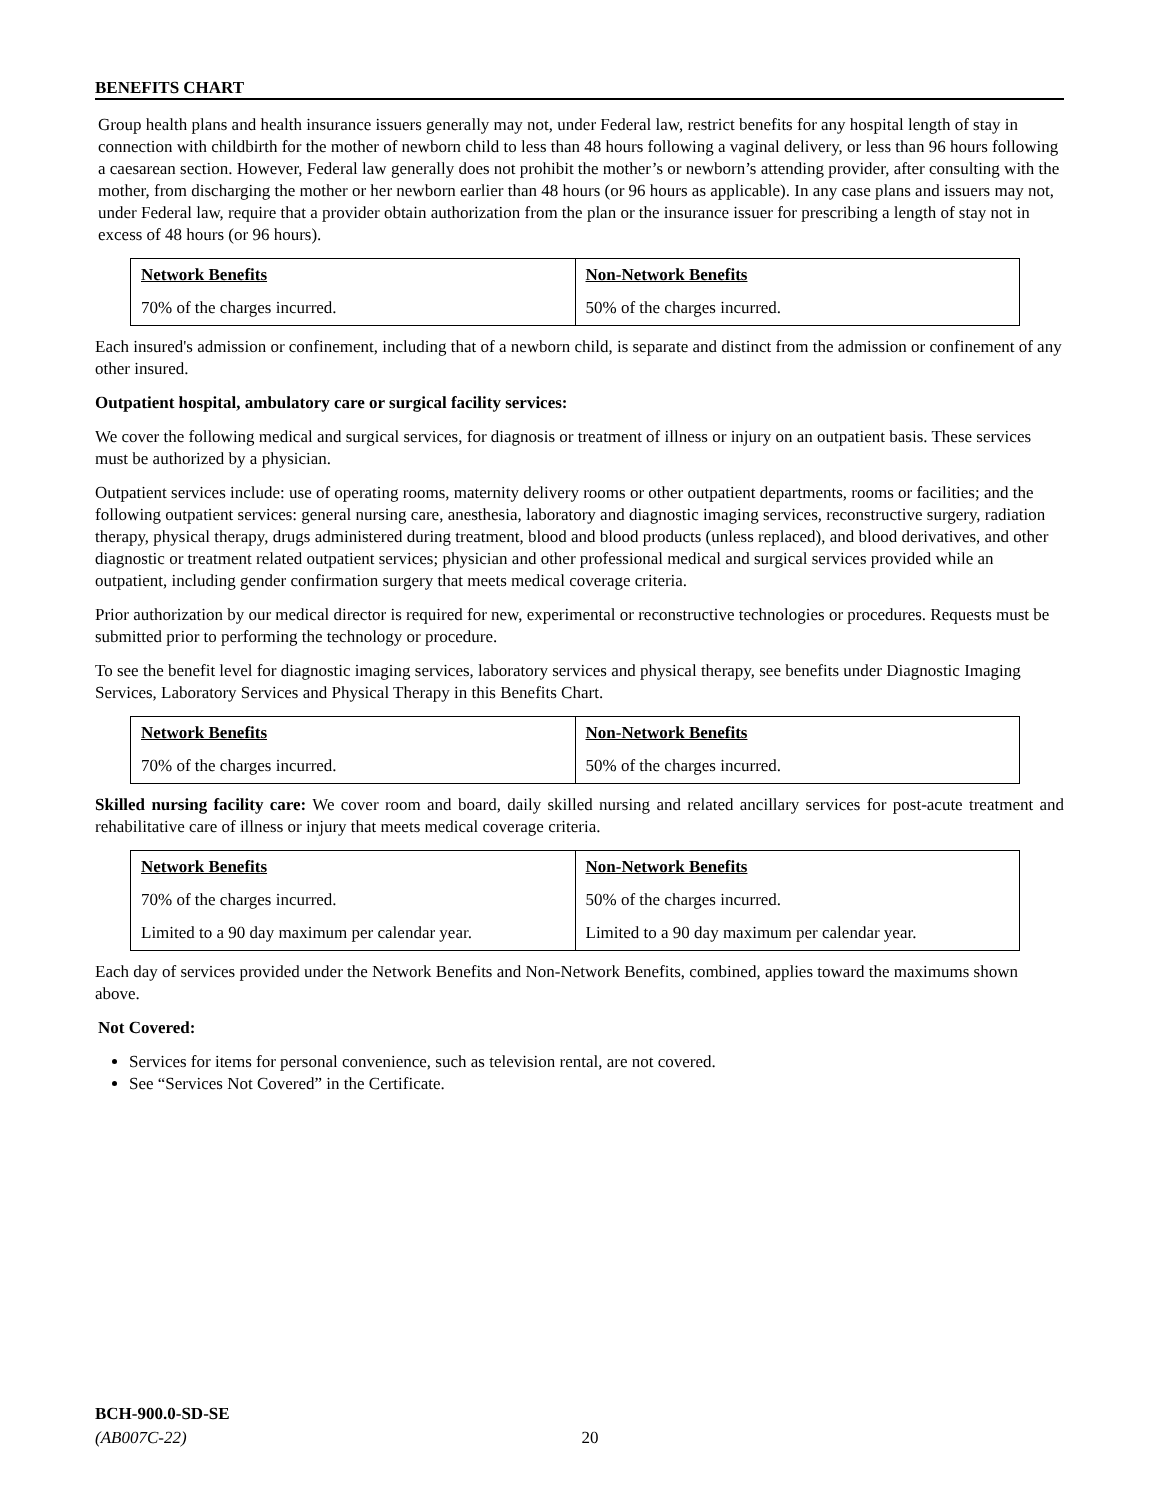BENEFITS CHART
Group health plans and health insurance issuers generally may not, under Federal law, restrict benefits for any hospital length of stay in connection with childbirth for the mother of newborn child to less than 48 hours following a vaginal delivery, or less than 96 hours following a caesarean section. However, Federal law generally does not prohibit the mother’s or newborn’s attending provider, after consulting with the mother, from discharging the mother or her newborn earlier than 48 hours (or 96 hours as applicable). In any case plans and issuers may not, under Federal law, require that a provider obtain authorization from the plan or the insurance issuer for prescribing a length of stay not in excess of 48 hours (or 96 hours).
| Network Benefits | Non-Network Benefits |
| 70% of the charges incurred. | 50% of the charges incurred. |
Each insured's admission or confinement, including that of a newborn child, is separate and distinct from the admission or confinement of any other insured.
Outpatient hospital, ambulatory care or surgical facility services:
We cover the following medical and surgical services, for diagnosis or treatment of illness or injury on an outpatient basis. These services must be authorized by a physician.
Outpatient services include: use of operating rooms, maternity delivery rooms or other outpatient departments, rooms or facilities; and the following outpatient services: general nursing care, anesthesia, laboratory and diagnostic imaging services, reconstructive surgery, radiation therapy, physical therapy, drugs administered during treatment, blood and blood products (unless replaced), and blood derivatives, and other diagnostic or treatment related outpatient services; physician and other professional medical and surgical services provided while an outpatient, including gender confirmation surgery that meets medical coverage criteria.
Prior authorization by our medical director is required for new, experimental or reconstructive technologies or procedures. Requests must be submitted prior to performing the technology or procedure.
To see the benefit level for diagnostic imaging services, laboratory services and physical therapy, see benefits under Diagnostic Imaging Services, Laboratory Services and Physical Therapy in this Benefits Chart.
| Network Benefits | Non-Network Benefits |
| 70% of the charges incurred. | 50% of the charges incurred. |
Skilled nursing facility care: We cover room and board, daily skilled nursing and related ancillary services for post-acute treatment and rehabilitative care of illness or injury that meets medical coverage criteria.
| Network Benefits | Non-Network Benefits |
| 70% of the charges incurred. | 50% of the charges incurred. |
| Limited to a 90 day maximum per calendar year. | Limited to a 90 day maximum per calendar year. |
Each day of services provided under the Network Benefits and Non-Network Benefits, combined, applies toward the maximums shown above.
Not Covered:
Services for items for personal convenience, such as television rental, are not covered.
See “Services Not Covered” in the Certificate.
BCH-900.0-SD-SE
(AB007C-22) 20